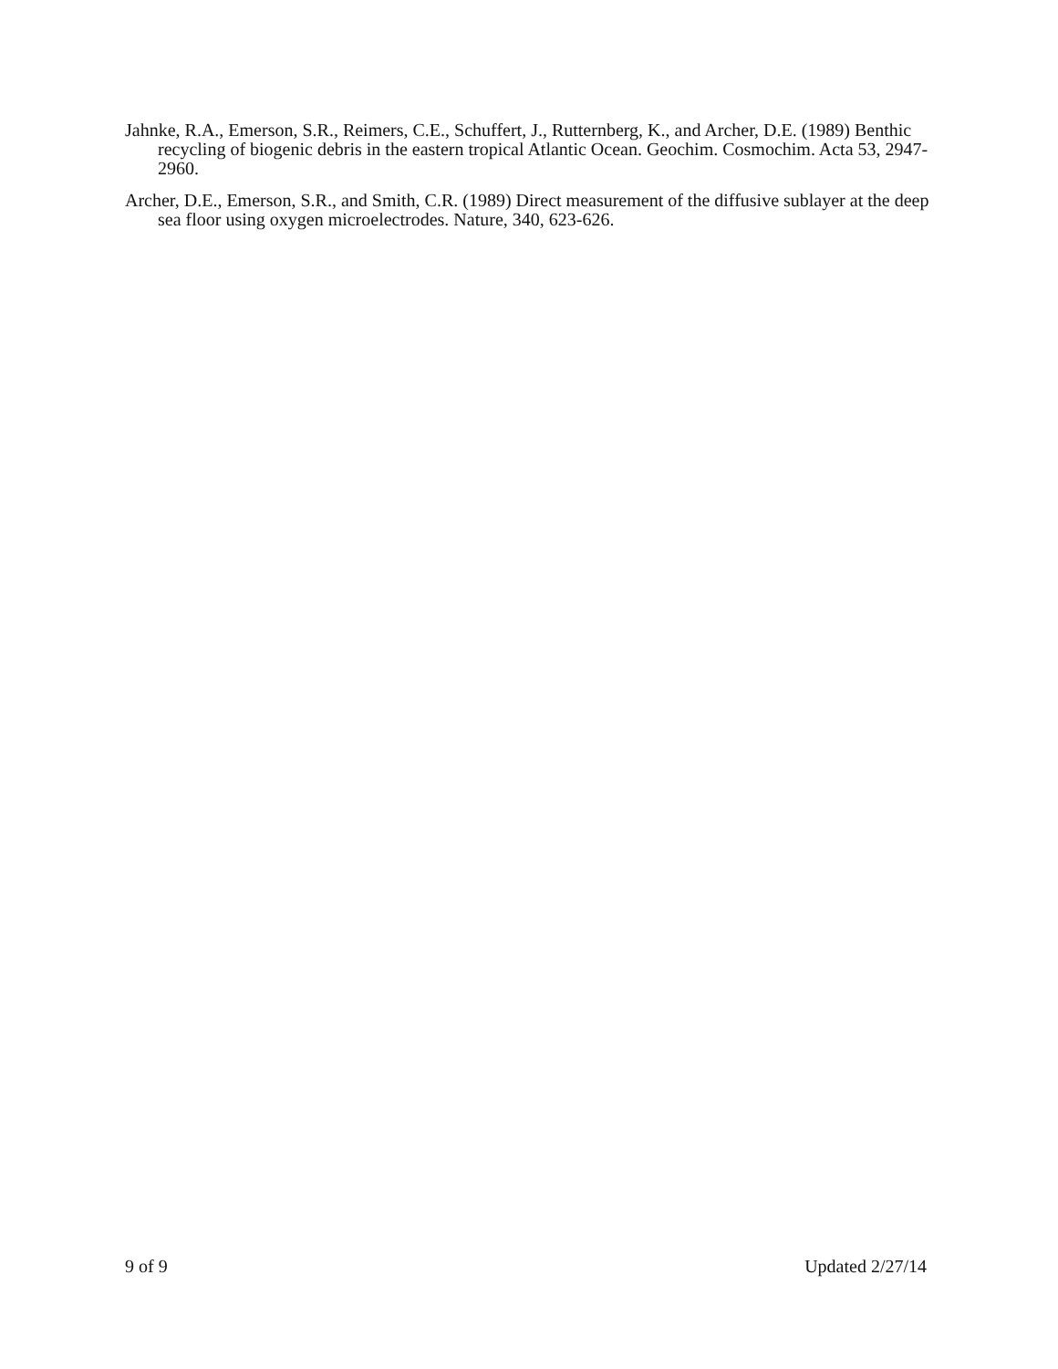Jahnke, R.A., Emerson, S.R., Reimers, C.E., Schuffert, J., Rutternberg, K., and Archer, D.E. (1989) Benthic recycling of biogenic debris in the eastern tropical Atlantic Ocean. Geochim. Cosmochim. Acta 53, 2947-2960.
Archer, D.E., Emerson, S.R., and Smith, C.R. (1989) Direct measurement of the diffusive sublayer at the deep sea floor using oxygen microelectrodes. Nature, 340, 623-626.
9 of 9 Updated 2/27/14